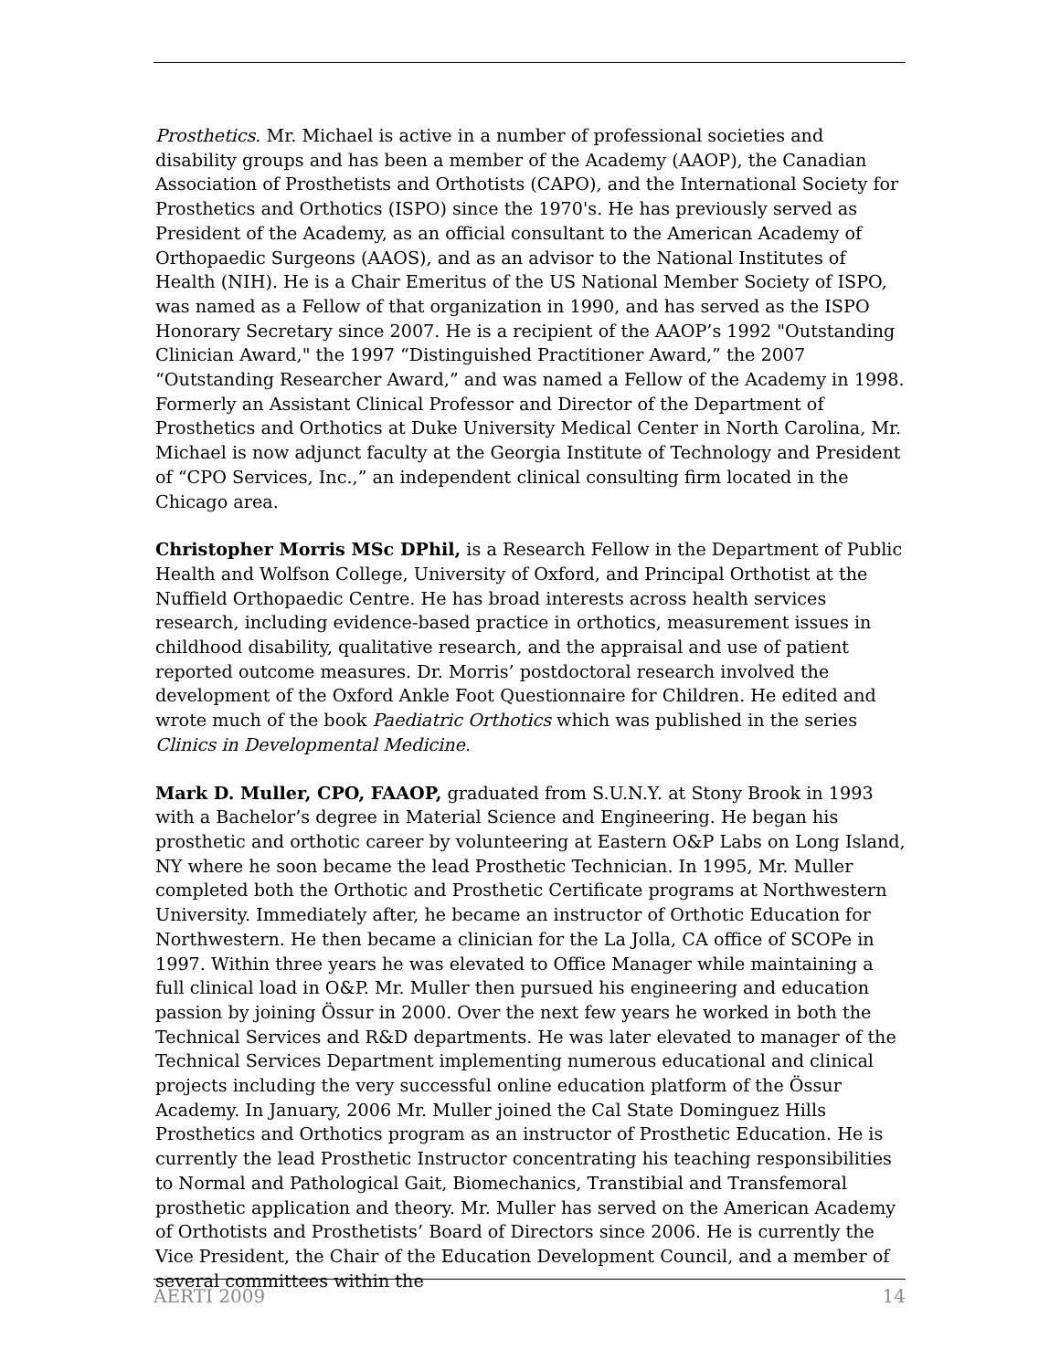Prosthetics. Mr. Michael is active in a number of professional societies and disability groups and has been a member of the Academy (AAOP), the Canadian Association of Prosthetists and Orthotists (CAPO), and the International Society for Prosthetics and Orthotics (ISPO) since the 1970's. He has previously served as President of the Academy, as an official consultant to the American Academy of Orthopaedic Surgeons (AAOS), and as an advisor to the National Institutes of Health (NIH). He is a Chair Emeritus of the US National Member Society of ISPO, was named as a Fellow of that organization in 1990, and has served as the ISPO Honorary Secretary since 2007. He is a recipient of the AAOP’s 1992 "Outstanding Clinician Award," the 1997 “Distinguished Practitioner Award,” the 2007 “Outstanding Researcher Award,” and was named a Fellow of the Academy in 1998. Formerly an Assistant Clinical Professor and Director of the Department of Prosthetics and Orthotics at Duke University Medical Center in North Carolina, Mr. Michael is now adjunct faculty at the Georgia Institute of Technology and President of “CPO Services, Inc.,” an independent clinical consulting firm located in the Chicago area.
Christopher Morris MSc DPhil, is a Research Fellow in the Department of Public Health and Wolfson College, University of Oxford, and Principal Orthotist at the Nuffield Orthopaedic Centre. He has broad interests across health services research, including evidence-based practice in orthotics, measurement issues in childhood disability, qualitative research, and the appraisal and use of patient reported outcome measures. Dr. Morris’ postdoctoral research involved the development of the Oxford Ankle Foot Questionnaire for Children. He edited and wrote much of the book Paediatric Orthotics which was published in the series Clinics in Developmental Medicine.
Mark D. Muller, CPO, FAAOP, graduated from S.U.N.Y. at Stony Brook in 1993 with a Bachelor’s degree in Material Science and Engineering. He began his prosthetic and orthotic career by volunteering at Eastern O&P Labs on Long Island, NY where he soon became the lead Prosthetic Technician. In 1995, Mr. Muller completed both the Orthotic and Prosthetic Certificate programs at Northwestern University. Immediately after, he became an instructor of Orthotic Education for Northwestern. He then became a clinician for the La Jolla, CA office of SCOPe in 1997. Within three years he was elevated to Office Manager while maintaining a full clinical load in O&P. Mr. Muller then pursued his engineering and education passion by joining Össur in 2000. Over the next few years he worked in both the Technical Services and R&D departments. He was later elevated to manager of the Technical Services Department implementing numerous educational and clinical projects including the very successful online education platform of the Össur Academy. In January, 2006 Mr. Muller joined the Cal State Dominguez Hills Prosthetics and Orthotics program as an instructor of Prosthetic Education. He is currently the lead Prosthetic Instructor concentrating his teaching responsibilities to Normal and Pathological Gait, Biomechanics, Transtibial and Transfemoral prosthetic application and theory. Mr. Muller has served on the American Academy of Orthotists and Prosthetists’ Board of Directors since 2006. He is currently the Vice President, the Chair of the Education Development Council, and a member of several committees within the
AERTI 2009 14